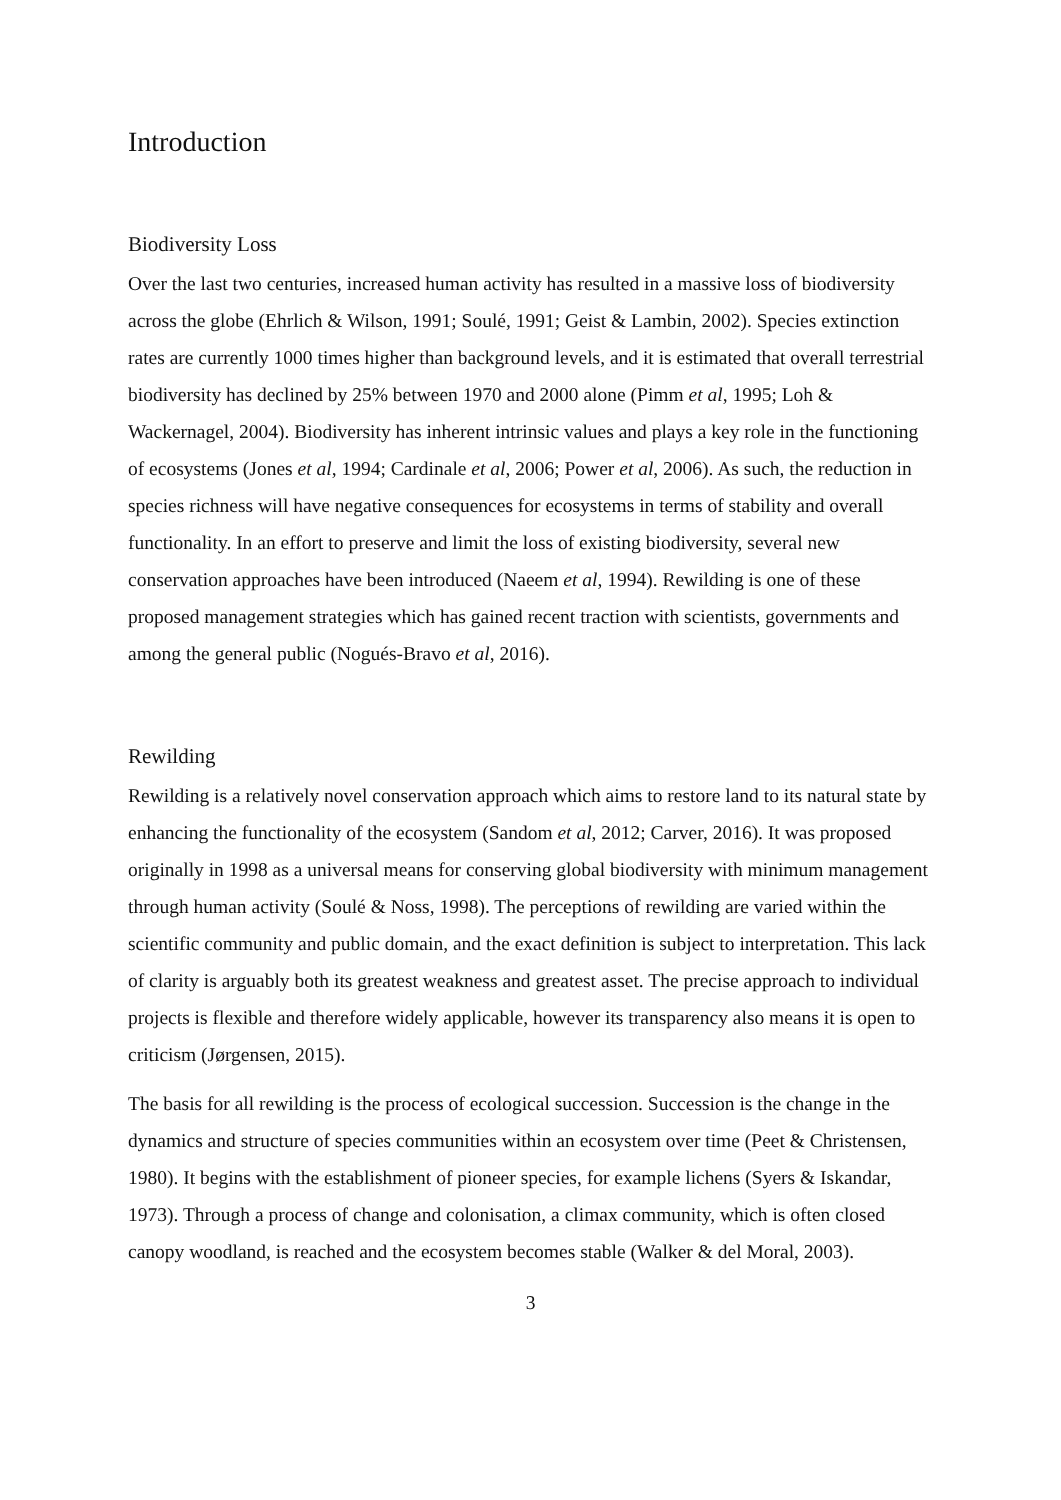Introduction
Biodiversity Loss
Over the last two centuries, increased human activity has resulted in a massive loss of biodiversity across the globe (Ehrlich & Wilson, 1991; Soulé, 1991; Geist & Lambin, 2002). Species extinction rates are currently 1000 times higher than background levels, and it is estimated that overall terrestrial biodiversity has declined by 25% between 1970 and 2000 alone (Pimm et al, 1995; Loh & Wackernagel, 2004). Biodiversity has inherent intrinsic values and plays a key role in the functioning of ecosystems (Jones et al, 1994; Cardinale et al, 2006; Power et al, 2006). As such, the reduction in species richness will have negative consequences for ecosystems in terms of stability and overall functionality. In an effort to preserve and limit the loss of existing biodiversity, several new conservation approaches have been introduced (Naeem et al, 1994). Rewilding is one of these proposed management strategies which has gained recent traction with scientists, governments and among the general public (Nogués-Bravo et al, 2016).
Rewilding
Rewilding is a relatively novel conservation approach which aims to restore land to its natural state by enhancing the functionality of the ecosystem (Sandom et al, 2012; Carver, 2016). It was proposed originally in 1998 as a universal means for conserving global biodiversity with minimum management through human activity (Soulé & Noss, 1998). The perceptions of rewilding are varied within the scientific community and public domain, and the exact definition is subject to interpretation. This lack of clarity is arguably both its greatest weakness and greatest asset. The precise approach to individual projects is flexible and therefore widely applicable, however its transparency also means it is open to criticism (Jørgensen, 2015).
The basis for all rewilding is the process of ecological succession. Succession is the change in the dynamics and structure of species communities within an ecosystem over time (Peet & Christensen, 1980). It begins with the establishment of pioneer species, for example lichens (Syers & Iskandar, 1973). Through a process of change and colonisation, a climax community, which is often closed canopy woodland, is reached and the ecosystem becomes stable (Walker & del Moral, 2003).
3